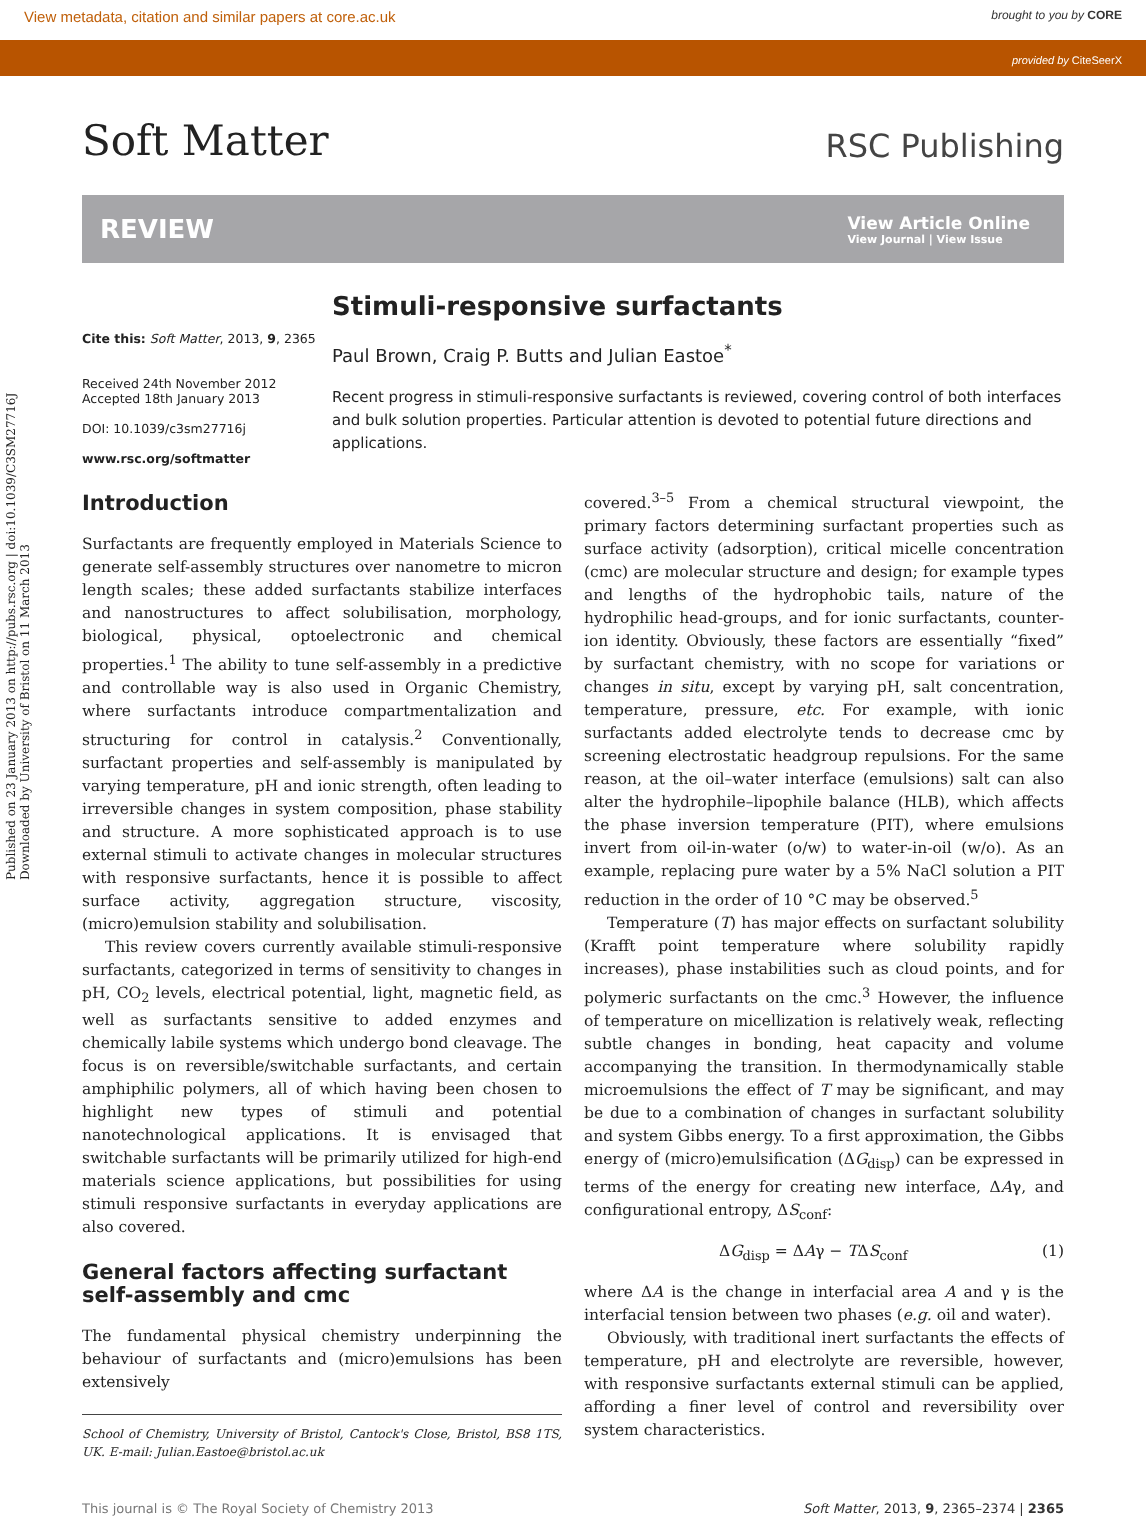View metadata, citation and similar papers at core.ac.uk brought to you by CORE
provided by CiteSeerX
Published on 23 January 2013 on http://pubs.rsc.org | doi:10.1039/C3SM27716J
Downloaded by University of Bristol on 11 March 2013
Soft Matter RSC Publishing
REVIEW
View Article Online
View Journal | View Issue
Cite this: Soft Matter, 2013, 9, 2365
Received 24th November 2012
Accepted 18th January 2013
DOI: 10.1039/c3sm27716j
www.rsc.org/softmatter
Stimuli-responsive surfactants
Paul Brown, Craig P. Butts and Julian Eastoe<sup>*</sup>
Recent progress in stimuli-responsive surfactants is reviewed, covering control of both interfaces and bulk solution properties. Particular attention is devoted to potential future directions and applications.
Introduction
Surfactants are frequently employed in Materials Science to generate self-assembly structures over nanometre to micron length scales; these added surfactants stabilize interfaces and nanostructures to affect solubilisation, morphology, biological, physical, optoelectronic and chemical properties.<sup>1</sup> The ability to tune self-assembly in a predictive and controllable way is also used in Organic Chemistry, where surfactants introduce compartmentalization and structuring for control in catalysis.<sup>2</sup> Conventionally, surfactant properties and self-assembly is manipulated by varying temperature, pH and ionic strength, often leading to irreversible changes in system composition, phase stability and structure. A more sophisticated approach is to use external stimuli to activate changes in molecular structures with responsive surfactants, hence it is possible to affect surface activity, aggregation structure, viscosity, (micro)emulsion stability and solubilisation.
This review covers currently available stimuli-responsive surfactants, categorized in terms of sensitivity to changes in pH, CO<sub>2</sub> levels, electrical potential, light, magnetic field, as well as surfactants sensitive to added enzymes and chemically labile systems which undergo bond cleavage. The focus is on reversible/switchable surfactants, and certain amphiphilic polymers, all of which having been chosen to highlight new types of stimuli and potential nanotechnological applications. It is envisaged that switchable surfactants will be primarily utilized for high-end materials science applications, but possibilities for using stimuli responsive surfactants in everyday applications are also covered.
General factors affecting surfactant self-assembly and cmc
The fundamental physical chemistry underpinning the behaviour of surfactants and (micro)emulsions has been extensively
School of Chemistry, University of Bristol, Cantock's Close, Bristol, BS8 1TS, UK. E-mail: Julian.Eastoe@bristol.ac.uk
covered.<sup>3–5</sup> From a chemical structural viewpoint, the primary factors determining surfactant properties such as surface activity (adsorption), critical micelle concentration (cmc) are molecular structure and design; for example types and lengths of the hydrophobic tails, nature of the hydrophilic head-groups, and for ionic surfactants, counter-ion identity. Obviously, these factors are essentially “fixed” by surfactant chemistry, with no scope for variations or changes in situ, except by varying pH, salt concentration, temperature, pressure, etc. For example, with ionic surfactants added electrolyte tends to decrease cmc by screening electrostatic headgroup repulsions. For the same reason, at the oil–water interface (emulsions) salt can also alter the hydrophile–lipophile balance (HLB), which affects the phase inversion temperature (PIT), where emulsions invert from oil-in-water (o/w) to water-in-oil (w/o). As an example, replacing pure water by a 5% NaCl solution a PIT reduction in the order of 10 °C may be observed.<sup>5</sup>
Temperature (T) has major effects on surfactant solubility (Krafft point temperature where solubility rapidly increases), phase instabilities such as cloud points, and for polymeric surfactants on the cmc.<sup>3</sup> However, the influence of temperature on micellization is relatively weak, reflecting subtle changes in bonding, heat capacity and volume accompanying the transition. In thermodynamically stable microemulsions the effect of T may be significant, and may be due to a combination of changes in surfactant solubility and system Gibbs energy. To a first approximation, the Gibbs energy of (micro)emulsification (ΔG<sub>disp</sub>) can be expressed in terms of the energy for creating new interface, ΔAγ, and configurational entropy, ΔS<sub>conf</sub>:
ΔG<sub>disp</sub> = ΔAγ − TΔS<sub>conf</sub> (1)
where ΔA is the change in interfacial area A and γ is the interfacial tension between two phases (e.g. oil and water).
Obviously, with traditional inert surfactants the effects of temperature, pH and electrolyte are reversible, however, with responsive surfactants external stimuli can be applied, affording a finer level of control and reversibility over system characteristics.
This journal is © The Royal Society of Chemistry 2013 Soft Matter, 2013, 9, 2365–2374 | 2365